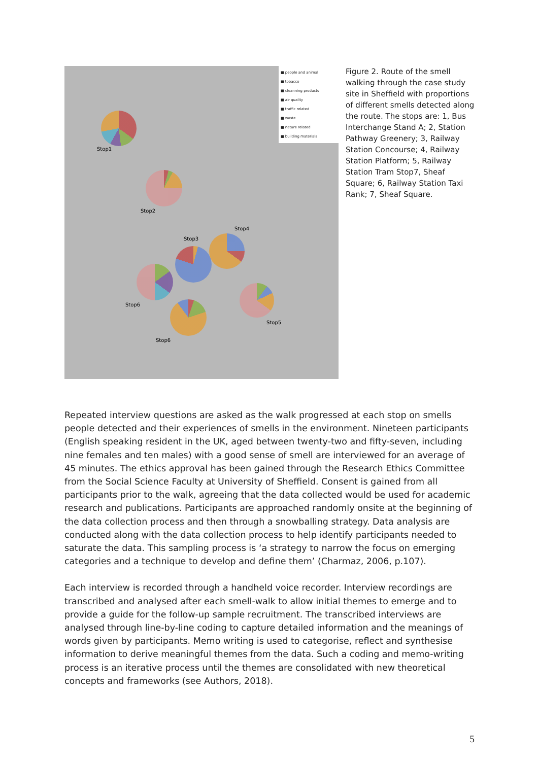Stop1
Stop2
Stop3
Stop4
Stop5
Stop6
Stop6
■ people and animal
■ tobacco
■ cleanning products
■ air quality
■ traffic related
■ waste
■ nature related
■ building materials
Figure 2. Route of the smell walking through the case study site in Sheffield with proportions of different smells detected along the route. The stops are: 1, Bus Interchange Stand A; 2, Station Pathway Greenery; 3, Railway Station Concourse; 4, Railway Station Platform; 5, Railway Station Tram Stop7, Sheaf Square; 6, Railway Station Taxi Rank; 7, Sheaf Square.
Repeated interview questions are asked as the walk progressed at each stop on smells people detected and their experiences of smells in the environment. Nineteen participants (English speaking resident in the UK, aged between twenty-two and fifty-seven, including nine females and ten males) with a good sense of smell are interviewed for an average of 45 minutes. The ethics approval has been gained through the Research Ethics Committee from the Social Science Faculty at University of Sheffield. Consent is gained from all participants prior to the walk, agreeing that the data collected would be used for academic research and publications. Participants are approached randomly onsite at the beginning of the data collection process and then through a snowballing strategy. Data analysis are conducted along with the data collection process to help identify participants needed to saturate the data. This sampling process is ‘a strategy to narrow the focus on emerging categories and a technique to develop and define them’ (Charmaz, 2006, p.107).
Each interview is recorded through a handheld voice recorder. Interview recordings are transcribed and analysed after each smell-walk to allow initial themes to emerge and to provide a guide for the follow-up sample recruitment. The transcribed interviews are analysed through line-by-line coding to capture detailed information and the meanings of words given by participants. Memo writing is used to categorise, reflect and synthesise information to derive meaningful themes from the data. Such a coding and memo-writing process is an iterative process until the themes are consolidated with new theoretical concepts and frameworks (see Authors, 2018).
5